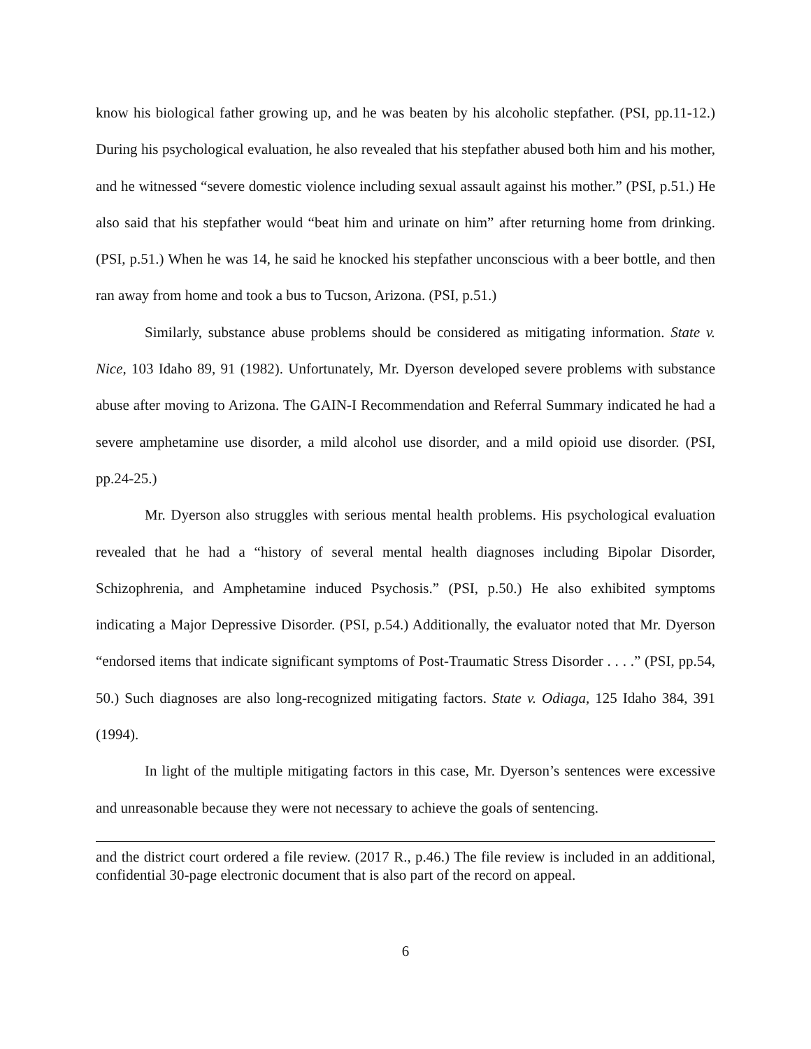know his biological father growing up, and he was beaten by his alcoholic stepfather. (PSI, pp.11-12.) During his psychological evaluation, he also revealed that his stepfather abused both him and his mother, and he witnessed “severe domestic violence including sexual assault against his mother.” (PSI, p.51.) He also said that his stepfather would “beat him and urinate on him” after returning home from drinking. (PSI, p.51.) When he was 14, he said he knocked his stepfather unconscious with a beer bottle, and then ran away from home and took a bus to Tucson, Arizona. (PSI, p.51.)
Similarly, substance abuse problems should be considered as mitigating information. State v. Nice, 103 Idaho 89, 91 (1982). Unfortunately, Mr. Dyerson developed severe problems with substance abuse after moving to Arizona. The GAIN-I Recommendation and Referral Summary indicated he had a severe amphetamine use disorder, a mild alcohol use disorder, and a mild opioid use disorder. (PSI, pp.24-25.)
Mr. Dyerson also struggles with serious mental health problems. His psychological evaluation revealed that he had a “history of several mental health diagnoses including Bipolar Disorder, Schizophrenia, and Amphetamine induced Psychosis.” (PSI, p.50.) He also exhibited symptoms indicating a Major Depressive Disorder. (PSI, p.54.) Additionally, the evaluator noted that Mr. Dyerson “endorsed items that indicate significant symptoms of Post-Traumatic Stress Disorder . . . .” (PSI, pp.54, 50.) Such diagnoses are also long-recognized mitigating factors. State v. Odiaga, 125 Idaho 384, 391 (1994).
In light of the multiple mitigating factors in this case, Mr. Dyerson’s sentences were excessive and unreasonable because they were not necessary to achieve the goals of sentencing.
and the district court ordered a file review. (2017 R., p.46.) The file review is included in an additional, confidential 30-page electronic document that is also part of the record on appeal.
6